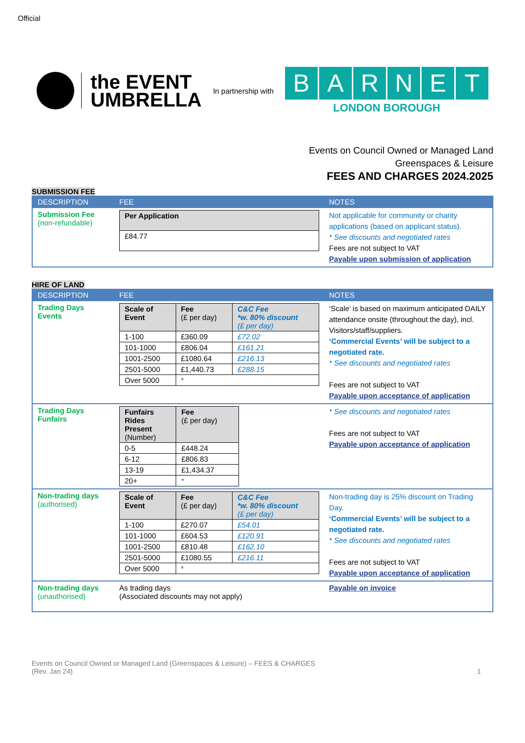Official
the EVENT
UMBRELLA
In partnership with
BARNET
LONDON BOROUGH
Events on Council Owned or Managed Land
Greenspaces & Leisure
FEES AND CHARGES 2024.2025
SUBMISSION FEE
| DESCRIPTION | FEE | NOTES |
| --- | --- | --- |
| Submission Fee (non-refundable) | / Per Application / / --- / / £84.77 / | Not applicable for community or charity applications (based on applicant status). * See discounts and negotiated rates Fees are not subject to VAT Payable upon submission of application |
HIRE OF LAND
| DESCRIPTION | FEE | NOTES |
| --- | --- | --- |
| Trading Days Events | / Scale of Event / Fee (£ per day) / C&C Fee *w. 80% discount (£ per day) / / --- / --- / --- / / 1-100 / £360.09 / £72.02 / / 101-1000 / £806.04 / £161.21 / / 1001-2500 / £1080.64 / £216.13 / / 2501-5000 / £1,440.73 / £288.15 / / Over 5000 / * / / | ‘Scale’ is based on maximum anticipated DAILY attendance onsite (throughout the day), incl. Visitors/staff/suppliers. ‘Commercial Events’ will be subject to a negotiated rate. * See discounts and negotiated rates Fees are not subject to VAT Payable upon acceptance of application |
| Trading Days Funfairs | / Funfairs Rides Present (Number) / Fee (£ per day) / / --- / --- / / 0-5 / £448.24 / / 6-12 / £806.83 / / 13-19 / £1,434.37 / / 20+ / * / | * See discounts and negotiated rates Fees are not subject to VAT Payable upon acceptance of application |
| Non-trading days (authorised) | / Scale of Event / Fee (£ per day) / C&C Fee *w. 80% discount (£ per day) / / --- / --- / --- / / 1-100 / £270.07 / £54.01 / / 101-1000 / £604.53 / £120.91 / / 1001-2500 / £810.48 / £162.10 / / 2501-5000 / £1080.55 / £216.11 / / Over 5000 / * / / | Non-trading day is 25% discount on Trading Day. ‘Commercial Events’ will be subject to a negotiated rate. * See discounts and negotiated rates Fees are not subject to VAT Payable upon acceptance of application |
| Non-trading days (unauthorised) | As trading days (Associated discounts may not apply) | Payable on invoice |
Events on Council Owned or Managed Land (Greenspaces & Leisure) – FEES & CHARGES
(Rev. Jan 24)
1